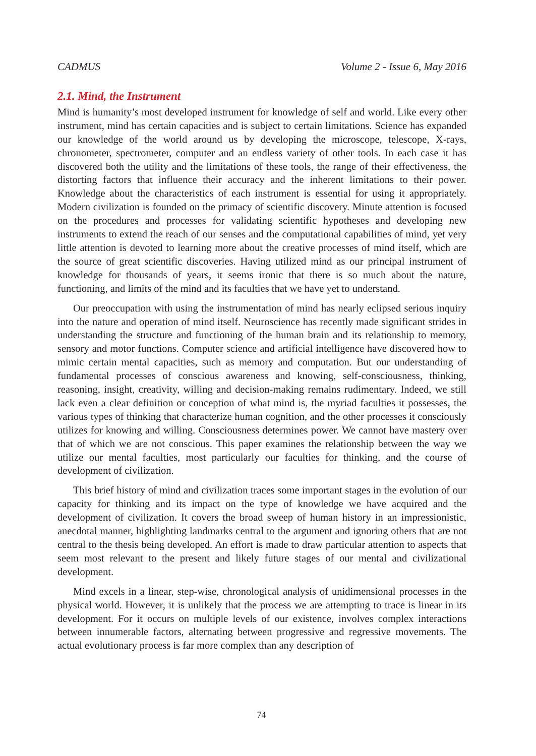CADMUS Volume 2 - Issue 6, May 2016
2.1. Mind, the Instrument
Mind is humanity’s most developed instrument for knowledge of self and world. Like every other instrument, mind has certain capacities and is subject to certain limitations. Science has expanded our knowledge of the world around us by developing the microscope, telescope, X-rays, chronometer, spectrometer, computer and an endless variety of other tools. In each case it has discovered both the utility and the limitations of these tools, the range of their effectiveness, the distorting factors that influence their accuracy and the inherent limitations to their power. Knowledge about the characteristics of each instrument is essential for using it appropriately. Modern civilization is founded on the primacy of scientific discovery. Minute attention is focused on the procedures and processes for validating scientific hypotheses and developing new instruments to extend the reach of our senses and the computational capabilities of mind, yet very little attention is devoted to learning more about the creative processes of mind itself, which are the source of great scientific discoveries. Having utilized mind as our principal instrument of knowledge for thousands of years, it seems ironic that there is so much about the nature, functioning, and limits of the mind and its faculties that we have yet to understand.
Our preoccupation with using the instrumentation of mind has nearly eclipsed serious inquiry into the nature and operation of mind itself. Neuroscience has recently made significant strides in understanding the structure and functioning of the human brain and its relationship to memory, sensory and motor functions. Computer science and artificial intelligence have discovered how to mimic certain mental capacities, such as memory and computation. But our understanding of fundamental processes of conscious awareness and knowing, self-consciousness, thinking, reasoning, insight, creativity, willing and decision-making remains rudimentary. Indeed, we still lack even a clear definition or conception of what mind is, the myriad faculties it possesses, the various types of thinking that characterize human cognition, and the other processes it consciously utilizes for knowing and willing. Consciousness determines power. We cannot have mastery over that of which we are not conscious. This paper examines the relationship between the way we utilize our mental faculties, most particularly our faculties for thinking, and the course of development of civilization.
This brief history of mind and civilization traces some important stages in the evolution of our capacity for thinking and its impact on the type of knowledge we have acquired and the development of civilization. It covers the broad sweep of human history in an impressionistic, anecdotal manner, highlighting landmarks central to the argument and ignoring others that are not central to the thesis being developed. An effort is made to draw particular attention to aspects that seem most relevant to the present and likely future stages of our mental and civilizational development.
Mind excels in a linear, step-wise, chronological analysis of unidimensional processes in the physical world. However, it is unlikely that the process we are attempting to trace is linear in its development. For it occurs on multiple levels of our existence, involves complex interactions between innumerable factors, alternating between progressive and regressive movements. The actual evolutionary process is far more complex than any description of
74